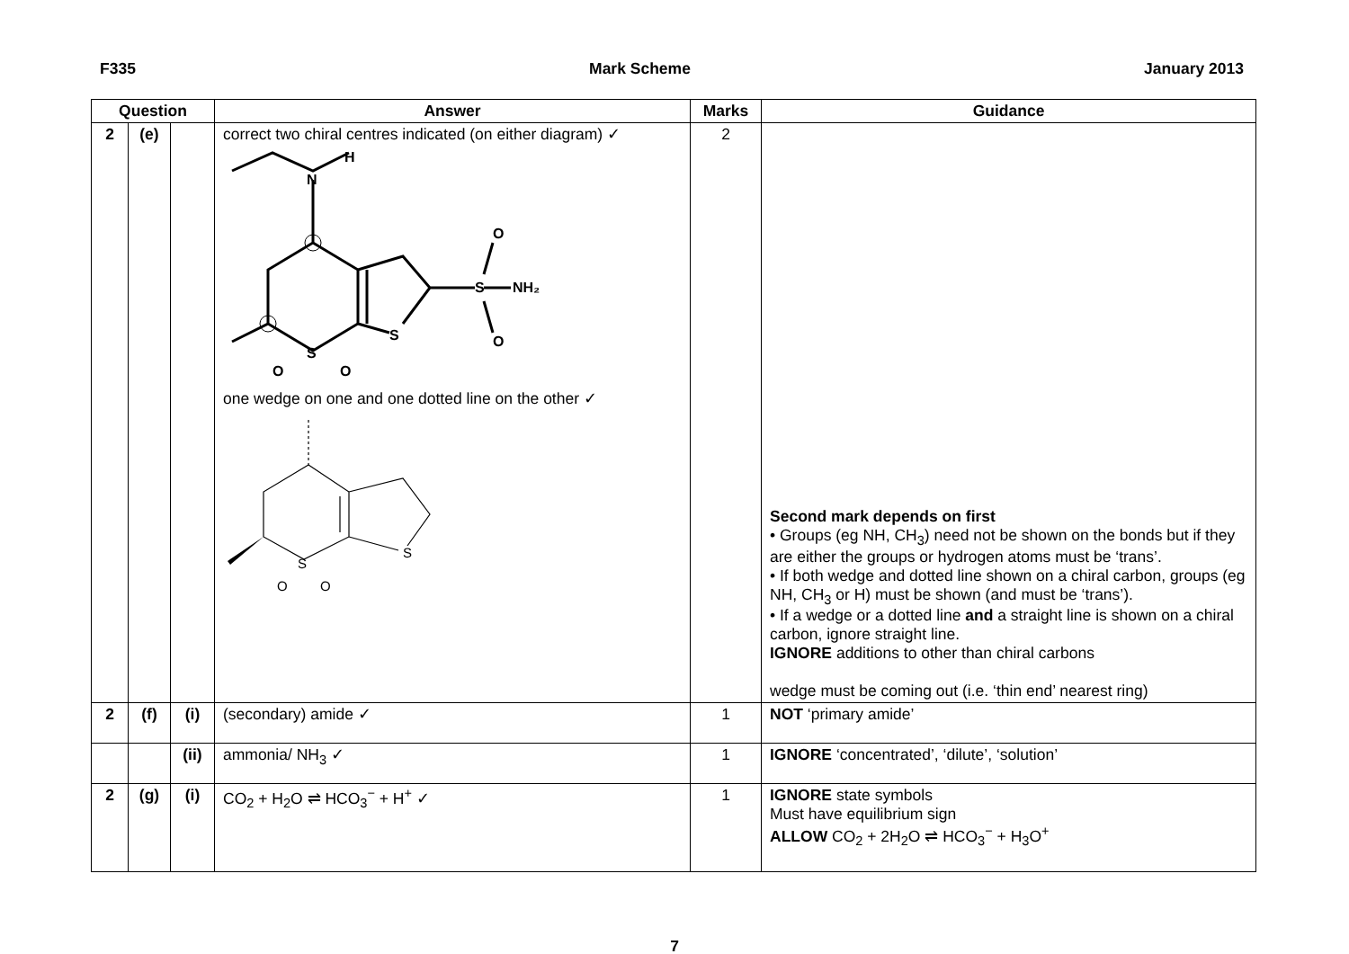F335 Mark Scheme January 2013
| Question | | | Answer | Marks | Guidance |
| --- | --- | --- | --- | --- | --- |
| 2 | (e) | | correct two chiral centres indicated (on either diagram) ✓ N H S NH₂ O O S S O O one wedge on one and one dotted line on the other ✓ S S O O | 2 | Second mark depends on first • Groups (eg NH, CH<sub>3</sub>) need not be shown on the bonds but if they are either the groups or hydrogen atoms must be ‘trans’. • If both wedge and dotted line shown on a chiral carbon, groups (eg NH, CH<sub>3</sub> or H) must be shown (and must be ‘trans’). • If a wedge or a dotted line and a straight line is shown on a chiral carbon, ignore straight line. IGNORE additions to other than chiral carbons wedge must be coming out (i.e. ‘thin end’ nearest ring) |
| 2 | (f) | (i) | (secondary) amide ✓ | 1 | NOT ‘primary amide’ |
| | | (ii) | ammonia/ NH<sub>3</sub> ✓ | 1 | IGNORE ‘concentrated’, ‘dilute’, ‘solution’ |
| 2 | (g) | (i) | CO<sub>2</sub> + H<sub>2</sub>O ⇌ HCO<sub>3</sub><sup>−</sup> + H<sup>+</sup> ✓ | 1 | IGNORE state symbols Must have equilibrium sign ALLOW CO<sub>2</sub> + 2H<sub>2</sub>O ⇌ HCO<sub>3</sub><sup>−</sup> + H<sub>3</sub>O<sup>+</sup> |
7